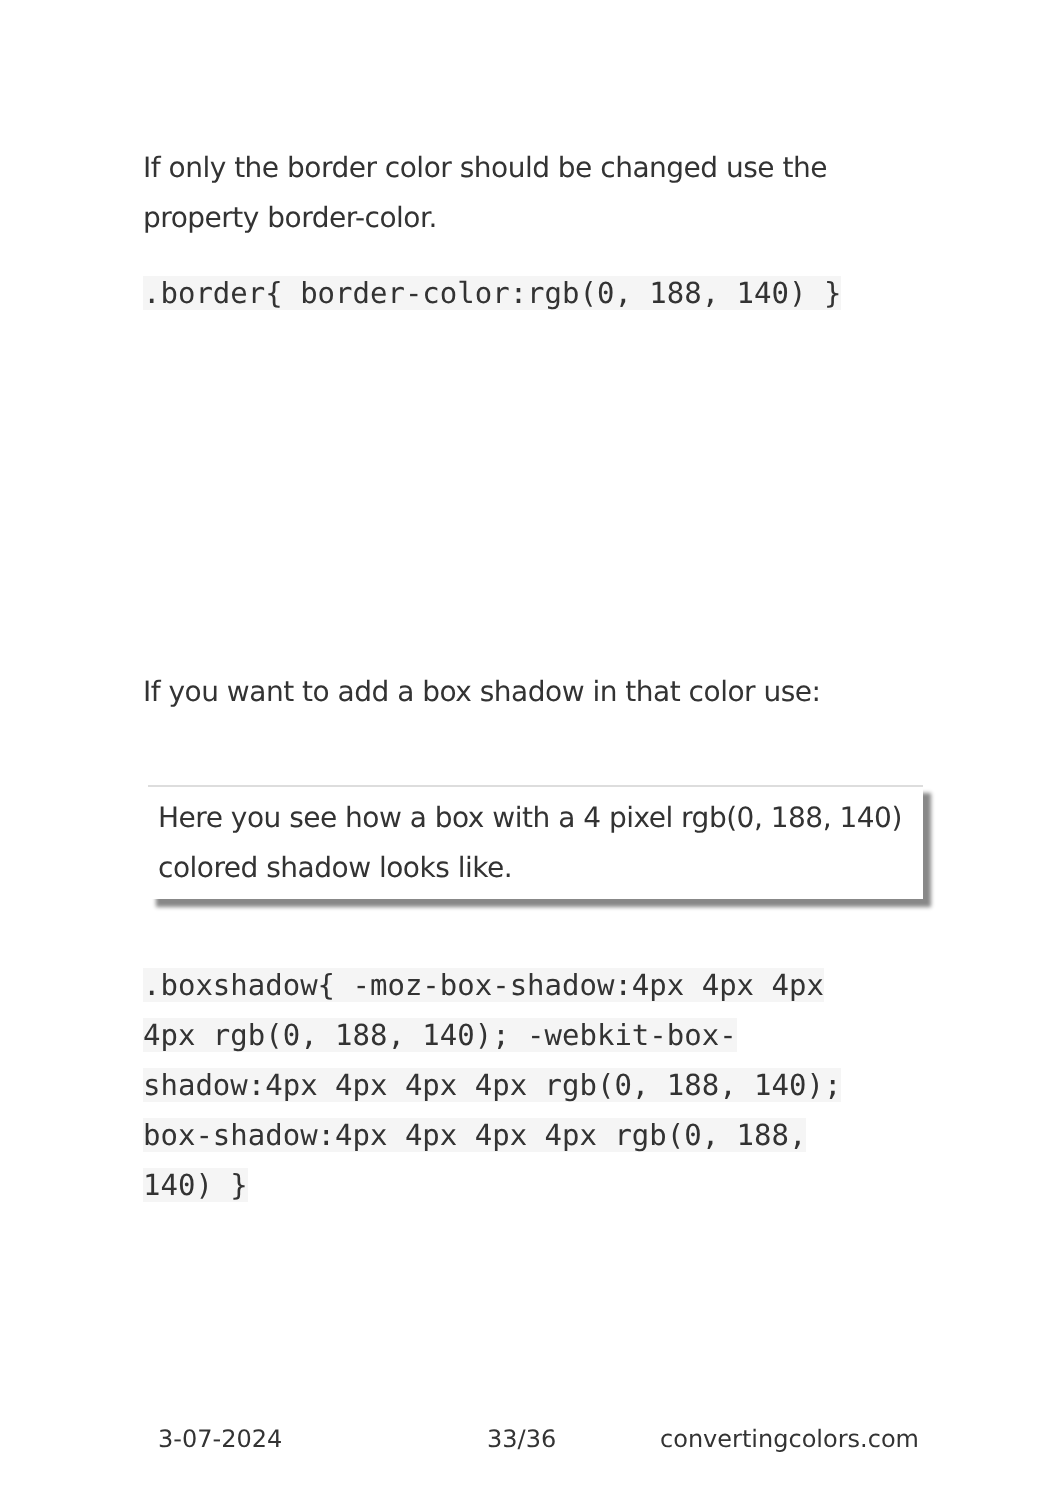If only the border color should be changed use the property border-color.
.border{ border-color:rgb(0, 188, 140) }
If you want to add a box shadow in that color use:
Here you see how a box with a 4 pixel rgb(0, 188, 140) colored shadow looks like.
.boxshadow{ -moz-box-shadow:4px 4px 4px 4px rgb(0, 188, 140); -webkit-box-shadow:4px 4px 4px 4px rgb(0, 188, 140); box-shadow:4px 4px 4px 4px rgb(0, 188, 140) }
3-07-2024 33/36 convertingcolors.com